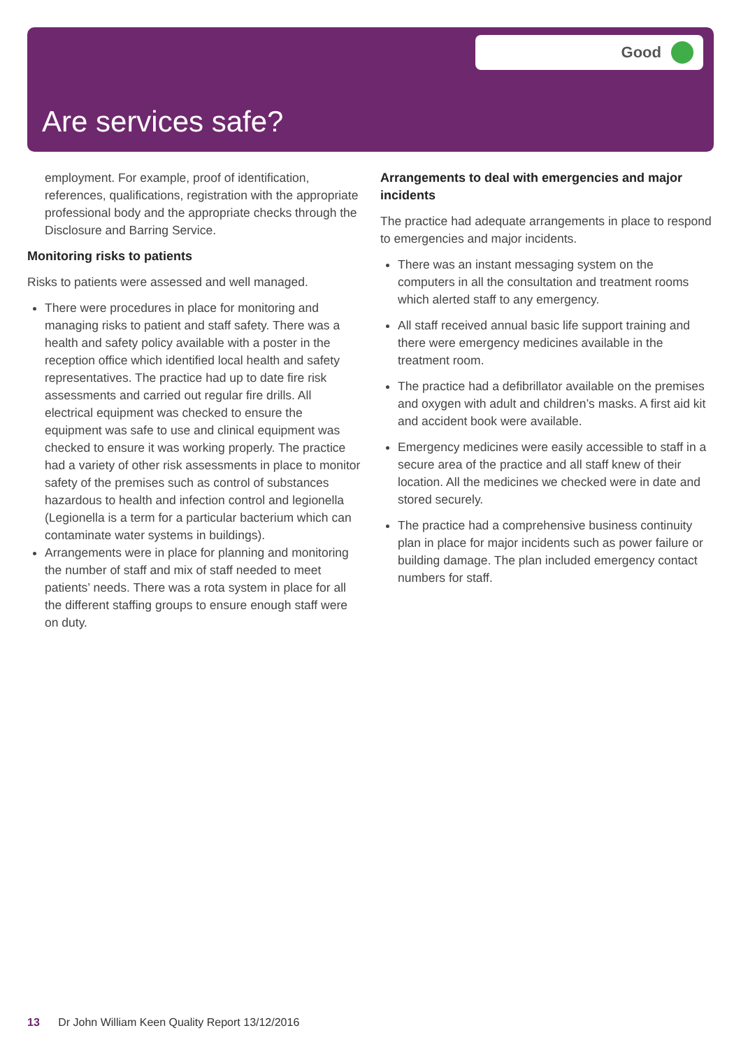Good
Are services safe?
employment. For example, proof of identification, references, qualifications, registration with the appropriate professional body and the appropriate checks through the Disclosure and Barring Service.
Monitoring risks to patients
Risks to patients were assessed and well managed.
There were procedures in place for monitoring and managing risks to patient and staff safety. There was a health and safety policy available with a poster in the reception office which identified local health and safety representatives. The practice had up to date fire risk assessments and carried out regular fire drills. All electrical equipment was checked to ensure the equipment was safe to use and clinical equipment was checked to ensure it was working properly. The practice had a variety of other risk assessments in place to monitor safety of the premises such as control of substances hazardous to health and infection control and legionella (Legionella is a term for a particular bacterium which can contaminate water systems in buildings).
Arrangements were in place for planning and monitoring the number of staff and mix of staff needed to meet patients’ needs. There was a rota system in place for all the different staffing groups to ensure enough staff were on duty.
Arrangements to deal with emergencies and major incidents
The practice had adequate arrangements in place to respond to emergencies and major incidents.
There was an instant messaging system on the computers in all the consultation and treatment rooms which alerted staff to any emergency.
All staff received annual basic life support training and there were emergency medicines available in the treatment room.
The practice had a defibrillator available on the premises and oxygen with adult and children’s masks. A first aid kit and accident book were available.
Emergency medicines were easily accessible to staff in a secure area of the practice and all staff knew of their location. All the medicines we checked were in date and stored securely.
The practice had a comprehensive business continuity plan in place for major incidents such as power failure or building damage. The plan included emergency contact numbers for staff.
13 Dr John William Keen Quality Report 13/12/2016